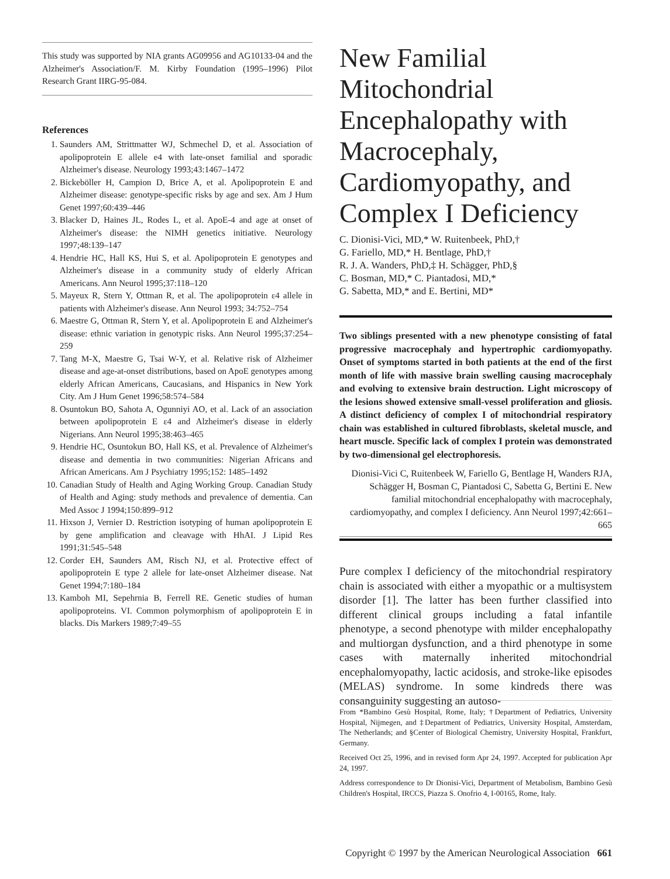This study was supported by NIA grants AG09956 and AG10133-04 and the Alzheimer's Association/F. M. Kirby Foundation (1995–1996) Pilot Research Grant IIRG-95-084.
References
1. Saunders AM, Strittmatter WJ, Schmechel D, et al. Association of apolipoprotein E allele e4 with late-onset familial and sporadic Alzheimer's disease. Neurology 1993;43:1467–1472
2. Bickeböller H, Campion D, Brice A, et al. Apolipoprotein E and Alzheimer disease: genotype-specific risks by age and sex. Am J Hum Genet 1997;60:439–446
3. Blacker D, Haines JL, Rodes L, et al. ApoE-4 and age at onset of Alzheimer's disease: the NIMH genetics initiative. Neurology 1997;48:139–147
4. Hendrie HC, Hall KS, Hui S, et al. Apolipoprotein E genotypes and Alzheimer's disease in a community study of elderly African Americans. Ann Neurol 1995;37:118–120
5. Mayeux R, Stern Y, Ottman R, et al. The apolipoprotein ε4 allele in patients with Alzheimer's disease. Ann Neurol 1993; 34:752–754
6. Maestre G, Ottman R, Stern Y, et al. Apolipoprotein E and Alzheimer's disease: ethnic variation in genotypic risks. Ann Neurol 1995;37:254–259
7. Tang M-X, Maestre G, Tsai W-Y, et al. Relative risk of Alzheimer disease and age-at-onset distributions, based on ApoE genotypes among elderly African Americans, Caucasians, and Hispanics in New York City. Am J Hum Genet 1996;58:574–584
8. Osuntokun BO, Sahota A, Ogunniyi AO, et al. Lack of an association between apolipoprotein E ε4 and Alzheimer's disease in elderly Nigerians. Ann Neurol 1995;38:463–465
9. Hendrie HC, Osuntokun BO, Hall KS, et al. Prevalence of Alzheimer's disease and dementia in two communities: Nigerian Africans and African Americans. Am J Psychiatry 1995;152: 1485–1492
10. Canadian Study of Health and Aging Working Group. Canadian Study of Health and Aging: study methods and prevalence of dementia. Can Med Assoc J 1994;150:899–912
11. Hixson J, Vernier D. Restriction isotyping of human apolipoprotein E by gene amplification and cleavage with HhAI. J Lipid Res 1991;31:545–548
12. Corder EH, Saunders AM, Risch NJ, et al. Protective effect of apolipoprotein E type 2 allele for late-onset Alzheimer disease. Nat Genet 1994;7:180–184
13. Kamboh MI, Sepehrnia B, Ferrell RE. Genetic studies of human apolipoproteins. VI. Common polymorphism of apolipoprotein E in blacks. Dis Markers 1989;7:49–55
New Familial Mitochondrial Encephalopathy with Macrocephaly, Cardiomyopathy, and Complex I Deficiency
C. Dionisi-Vici, MD,* W. Ruitenbeek, PhD,†
G. Fariello, MD,* H. Bentlage, PhD,†
R. J. A. Wanders, PhD,‡ H. Schägger, PhD,§
C. Bosman, MD,* C. Piantadosi, MD,*
G. Sabetta, MD,* and E. Bertini, MD*
Two siblings presented with a new phenotype consisting of fatal progressive macrocephaly and hypertrophic cardiomyopathy. Onset of symptoms started in both patients at the end of the first month of life with massive brain swelling causing macrocephaly and evolving to extensive brain destruction. Light microscopy of the lesions showed extensive small-vessel proliferation and gliosis. A distinct deficiency of complex I of mitochondrial respiratory chain was established in cultured fibroblasts, skeletal muscle, and heart muscle. Specific lack of complex I protein was demonstrated by two-dimensional gel electrophoresis.
Dionisi-Vici C, Ruitenbeek W, Fariello G, Bentlage H, Wanders RJA, Schägger H, Bosman C, Piantadosi C, Sabetta G, Bertini E. New familial mitochondrial encephalopathy with macrocephaly, cardiomyopathy, and complex I deficiency. Ann Neurol 1997;42:661–665
Pure complex I deficiency of the mitochondrial respiratory chain is associated with either a myopathic or a multisystem disorder [1]. The latter has been further classified into different clinical groups including a fatal infantile phenotype, a second phenotype with milder encephalopathy and multiorgan dysfunction, and a third phenotype in some cases with maternally inherited mitochondrial encephalomyopathy, lactic acidosis, and stroke-like episodes (MELAS) syndrome. In some kindreds there was consanguinity suggesting an autoso-
From *Bambino Gesù Hospital, Rome, Italy; †Department of Pediatrics, University Hospital, Nijmegen, and ‡Department of Pediatrics, University Hospital, Amsterdam, The Netherlands; and §Center of Biological Chemistry, University Hospital, Frankfurt, Germany.
Received Oct 25, 1996, and in revised form Apr 24, 1997. Accepted for publication Apr 24, 1997.
Address correspondence to Dr Dionisi-Vici, Department of Metabolism, Bambino Gesù Children's Hospital, IRCCS, Piazza S. Onofrio 4, I-00165, Rome, Italy.
Copyright © 1997 by the American Neurological Association 661